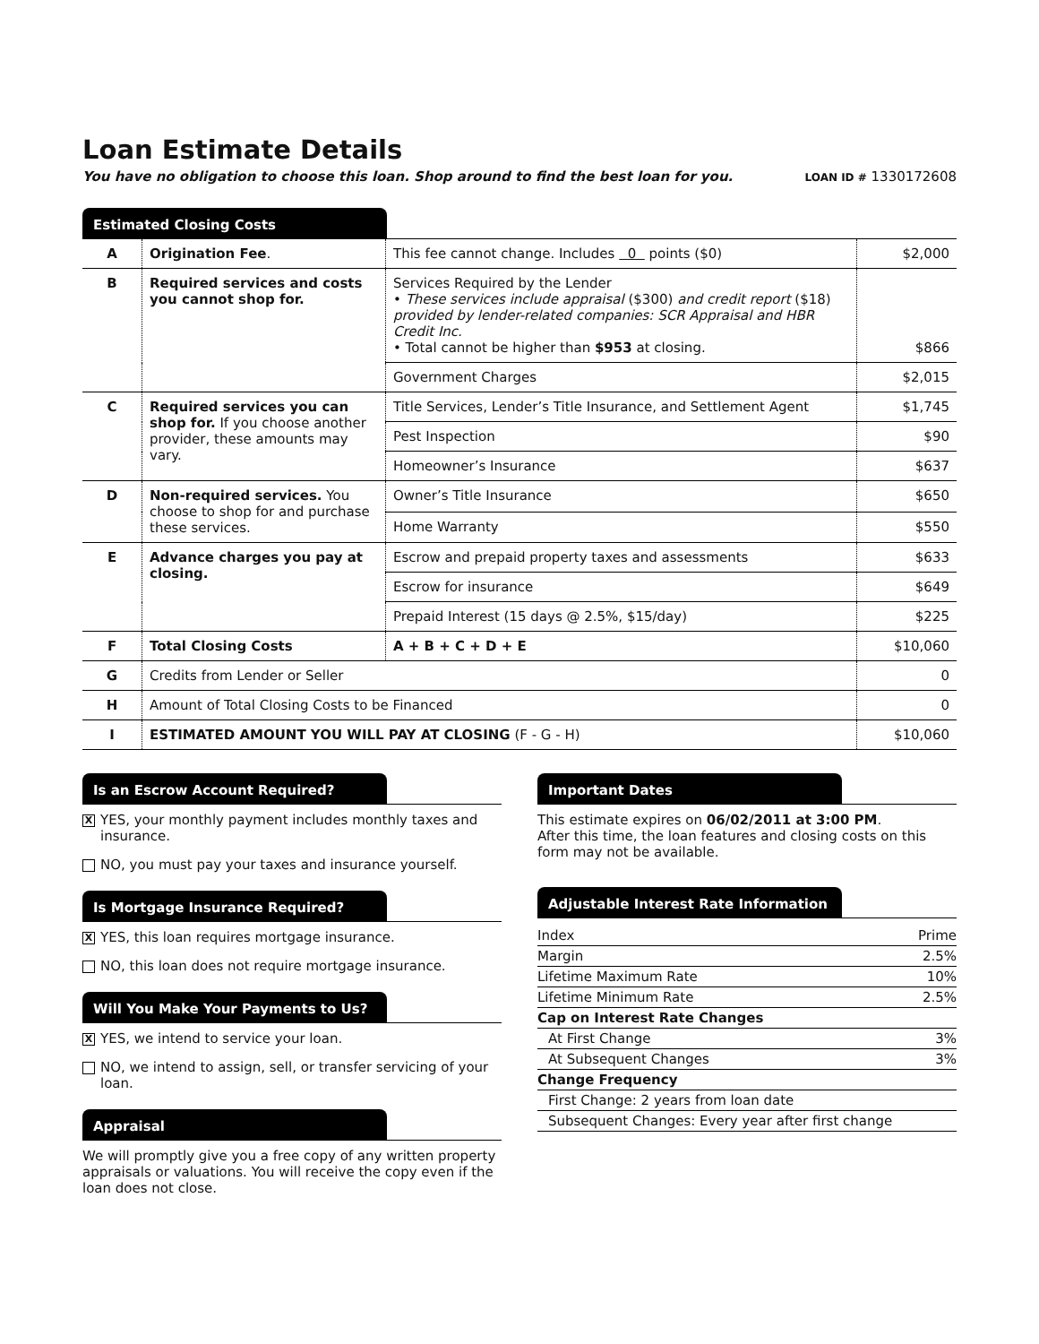Loan Estimate Details
You have no obligation to choose this loan. Shop around to find the best loan for you. LOAN ID # 1330172608
Estimated Closing Costs
| A | Origination Fee . | This fee cannot change. Includes 0 points ($0) | $2,000 |
| B | Required services and costs you cannot shop for. | Services Required by the Lender • These services include appraisal ($300) and credit report ($18) provided by lender-related companies: SCR Appraisal and HBR Credit Inc. • Total cannot be higher than $953 at closing. | $866 |
| | | Government Charges | $2,015 |
| C | Required services you can shop for. If you choose another provider, these amounts may vary. | Title Services, Lender’s Title Insurance, and Settlement Agent | $1,745 |
| | | Pest Inspection | $90 |
| | | Homeowner’s Insurance | $637 |
| D | Non-required services. You choose to shop for and purchase these services. | Owner’s Title Insurance | $650 |
| | | Home Warranty | $550 |
| E | Advance charges you pay at closing. | Escrow and prepaid property taxes and assessments | $633 |
| | | Escrow for insurance | $649 |
| | | Prepaid Interest (15 days @ 2.5%, $15/day) | $225 |
| F | Total Closing Costs | A + B + C + D + E | $10,060 |
| G | Credits from Lender or Seller | | 0 |
| H | Amount of Total Closing Costs to be Financed | | 0 |
| I | ESTIMATED AMOUNT YOU WILL PAY AT CLOSING (F - G - H) | | $10,060 |
Is an Escrow Account Required?
X YES, your monthly payment includes monthly taxes and insurance.
NO, you must pay your taxes and insurance yourself.
Is Mortgage Insurance Required?
X YES, this loan requires mortgage insurance.
NO, this loan does not require mortgage insurance.
Will You Make Your Payments to Us?
X YES, we intend to service your loan.
NO, we intend to assign, sell, or transfer servicing of your loan.
Appraisal
We will promptly give you a free copy of any written property appraisals or valuations. You will receive the copy even if the loan does not close.
Important Dates
This estimate expires on 06/02/2011 at 3:00 PM.
After this time, the loan features and closing costs on this form may not be available.
Adjustable Interest Rate Information
| Index | Prime |
| Margin | 2.5% |
| Lifetime Maximum Rate | 10% |
| Lifetime Minimum Rate | 2.5% |
| Cap on Interest Rate Changes | |
| At First Change | 3% |
| At Subsequent Changes | 3% |
| Change Frequency | |
| First Change: 2 years from loan date | |
| Subsequent Changes: Every year after first change | |